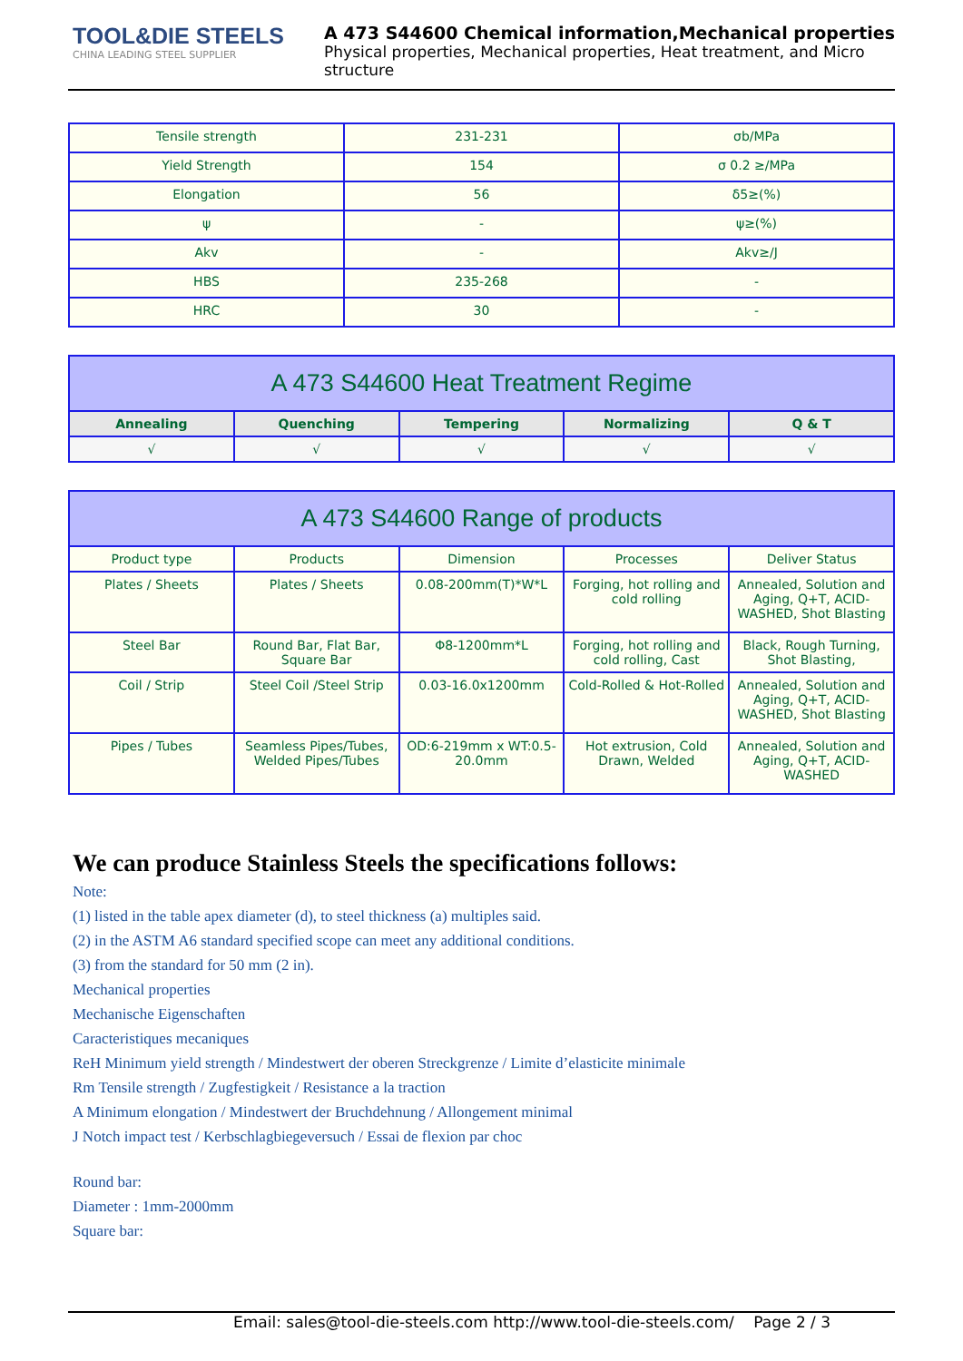TOOL&DIE STEELS
CHINA LEADING STEEL SUPPLIER
A 473 S44600 Chemical information,Mechanical properties
Physical properties, Mechanical properties, Heat treatment, and Micro structure
| Tensile strength | 231-231 | σb/MPa |
| Yield Strength | 154 | σ 0.2 ≥/MPa |
| Elongation | 56 | δ5≥(%) |
| ψ | - | ψ≥(%) |
| Akv | - | Akv≥/J |
| HBS | 235-268 | - |
| HRC | 30 | - |
| A 473 S44600 Heat Treatment Regime | | | | |
| --- | --- | --- | --- | --- |
| Annealing | Quenching | Tempering | Normalizing | Q & T |
| √ | √ | √ | √ | √ |
| A 473 S44600 Range of products | | | | |
| --- | --- | --- | --- | --- |
| Product type | Products | Dimension | Processes | Deliver Status |
| Plates / Sheets | Plates / Sheets | 0.08-200mm(T)*W*L | Forging, hot rolling and cold rolling | Annealed, Solution and Aging, Q+T, ACID-WASHED, Shot Blasting |
| Steel Bar | Round Bar, Flat Bar, Square Bar | Φ8-1200mm*L | Forging, hot rolling and cold rolling, Cast | Black, Rough Turning, Shot Blasting, |
| Coil / Strip | Steel Coil /Steel Strip | 0.03-16.0x1200mm | Cold-Rolled & Hot-Rolled | Annealed, Solution and Aging, Q+T, ACID-WASHED, Shot Blasting |
| Pipes / Tubes | Seamless Pipes/Tubes, Welded Pipes/Tubes | OD:6-219mm x WT:0.5-20.0mm | Hot extrusion, Cold Drawn, Welded | Annealed, Solution and Aging, Q+T, ACID-WASHED |
We can produce Stainless Steels the specifications follows:
Note:
(1) listed in the table apex diameter (d), to steel thickness (a) multiples said.
(2) in the ASTM A6 standard specified scope can meet any additional conditions.
(3) from the standard for 50 mm (2 in).
Mechanical properties
Mechanische Eigenschaften
Caracteristiques mecaniques
ReH Minimum yield strength / Mindestwert der oberen Streckgrenze / Limite d’elasticite minimale
Rm Tensile strength / Zugfestigkeit / Resistance a la traction
A Minimum elongation / Mindestwert der Bruchdehnung / Allongement minimal
J Notch impact test / Kerbschlagbiegeversuch / Essai de flexion par choc
Round bar:
Diameter : 1mm-2000mm
Square bar:
Email: sales@tool-die-steels.com http://www.tool-die-steels.com/ Page 2 / 3